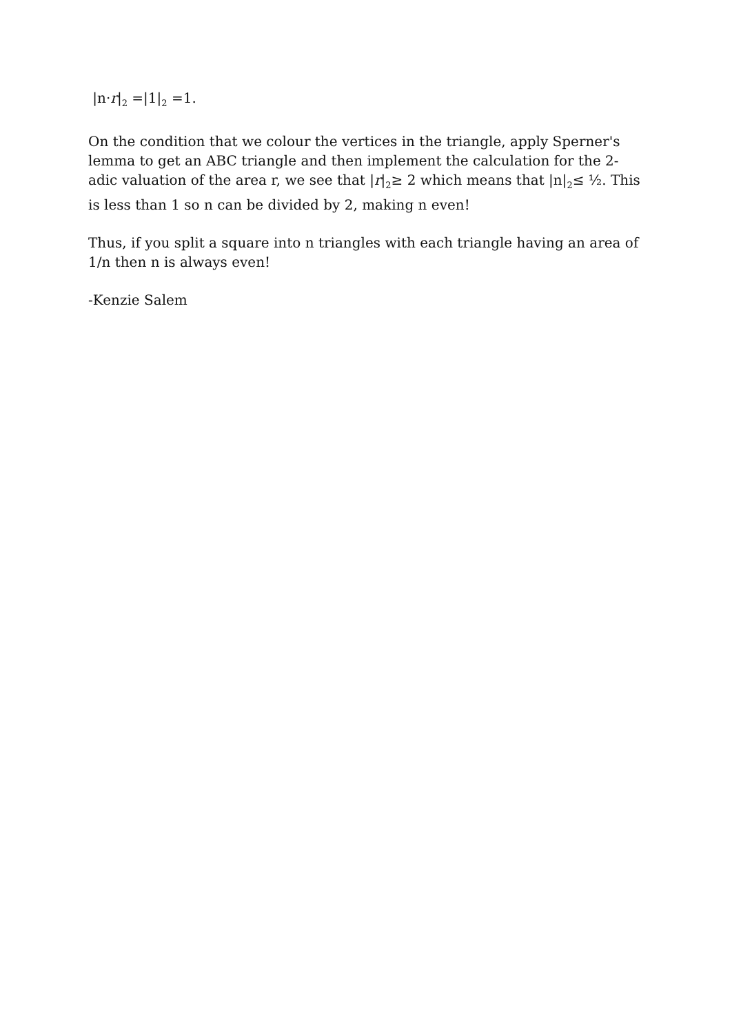|n·r|<sub>2</sub> =|1|<sub>2</sub> =1.
On the condition that we colour the vertices in the triangle, apply Sperner's lemma to get an ABC triangle and then implement the calculation for the 2-adic valuation of the area r, we see that |r|<sub>2</sub>≥ 2 which means that |n|<sub>2</sub>≤ ½. This is less than 1 so n can be divided by 2, making n even!
Thus, if you split a square into n triangles with each triangle having an area of 1/n then n is always even!
-Kenzie Salem